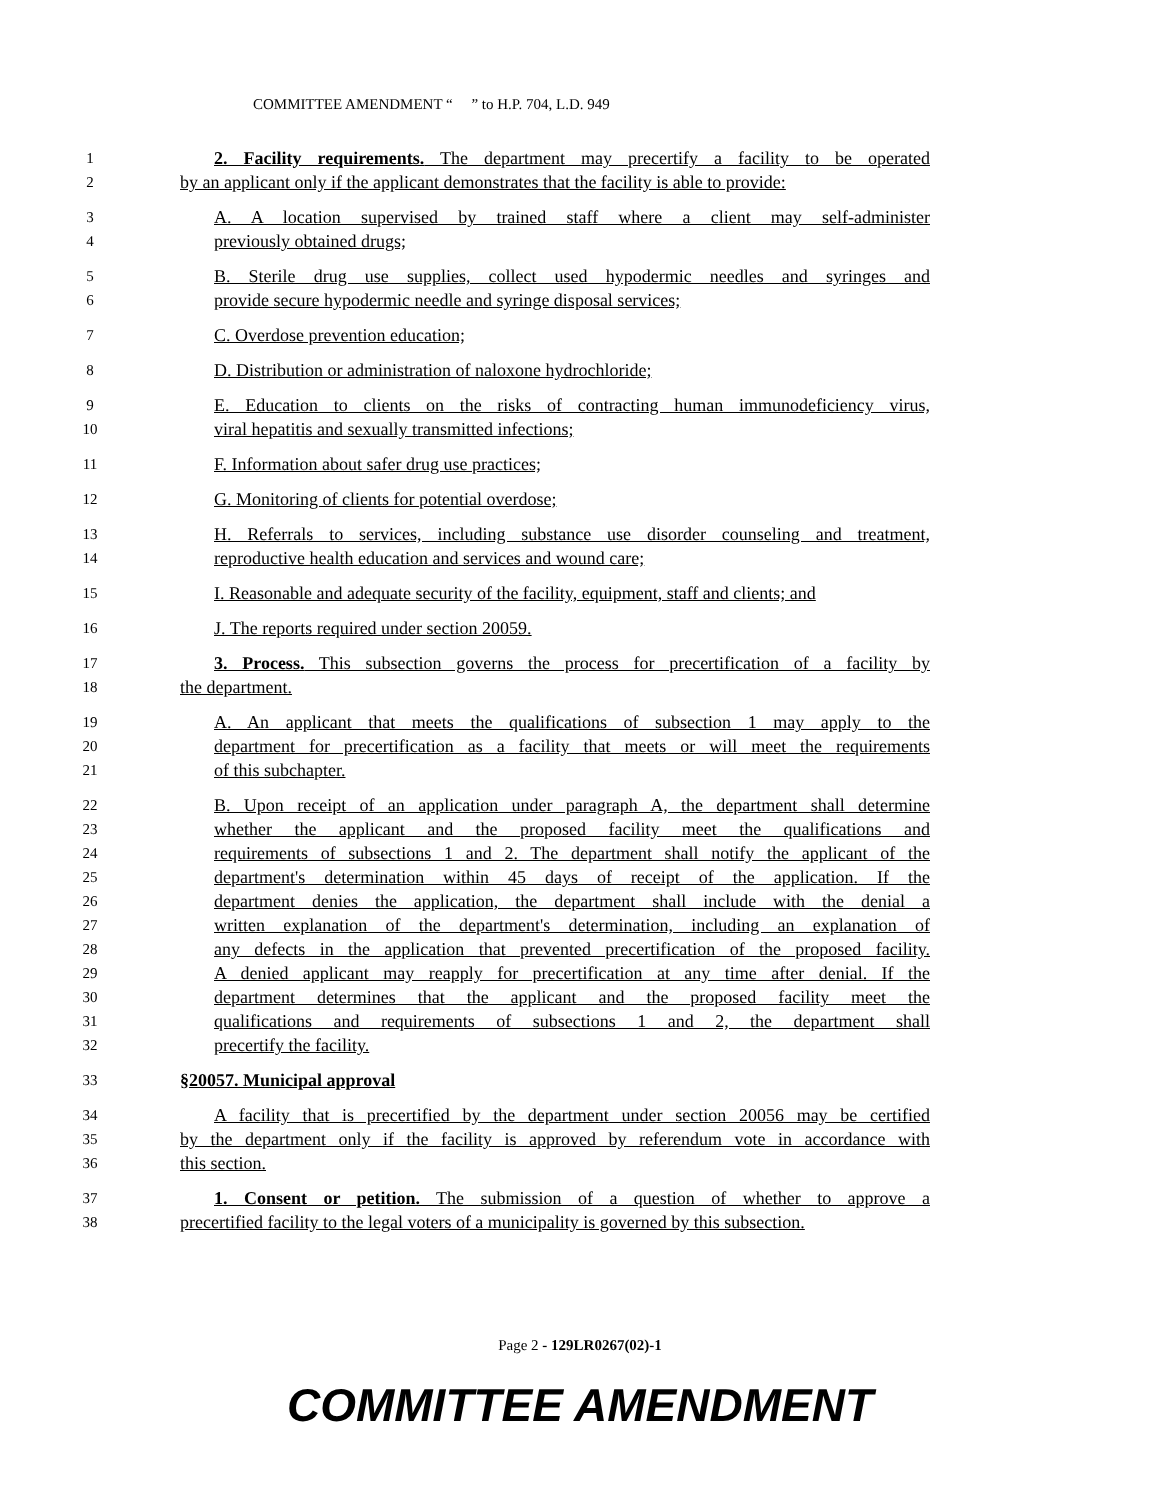COMMITTEE AMENDMENT “ ” to H.P. 704, L.D. 949
1 2. Facility requirements. The department may precertify a facility to be operated
2 by an applicant only if the applicant demonstrates that the facility is able to provide:
3 A. A location supervised by trained staff where a client may self-administer
4 previously obtained drugs;
5 B. Sterile drug use supplies, collect used hypodermic needles and syringes and
6 provide secure hypodermic needle and syringe disposal services;
7 C. Overdose prevention education;
8 D. Distribution or administration of naloxone hydrochloride;
9 E. Education to clients on the risks of contracting human immunodeficiency virus,
10 viral hepatitis and sexually transmitted infections;
11 F. Information about safer drug use practices;
12 G. Monitoring of clients for potential overdose;
13 H. Referrals to services, including substance use disorder counseling and treatment,
14 reproductive health education and services and wound care;
15 I. Reasonable and adequate security of the facility, equipment, staff and clients; and
16 J. The reports required under section 20059.
17 3. Process. This subsection governs the process for precertification of a facility by
18 the department.
19 A. An applicant that meets the qualifications of subsection 1 may apply to the
20 department for precertification as a facility that meets or will meet the requirements
21 of this subchapter.
22 B. Upon receipt of an application under paragraph A, the department shall determine
23 whether the applicant and the proposed facility meet the qualifications and
24 requirements of subsections 1 and 2. The department shall notify the applicant of the
25 department's determination within 45 days of receipt of the application. If the
26 department denies the application, the department shall include with the denial a
27 written explanation of the department's determination, including an explanation of
28 any defects in the application that prevented precertification of the proposed facility.
29 A denied applicant may reapply for precertification at any time after denial. If the
30 department determines that the applicant and the proposed facility meet the
31 qualifications and requirements of subsections 1 and 2, the department shall
32 precertify the facility.
33 §20057. Municipal approval
34 A facility that is precertified by the department under section 20056 may be certified
35 by the department only if the facility is approved by referendum vote in accordance with
36 this section.
37 1. Consent or petition. The submission of a question of whether to approve a
38 precertified facility to the legal voters of a municipality is governed by this subsection.
Page 2 - 129LR0267(02)-1
COMMITTEE AMENDMENT